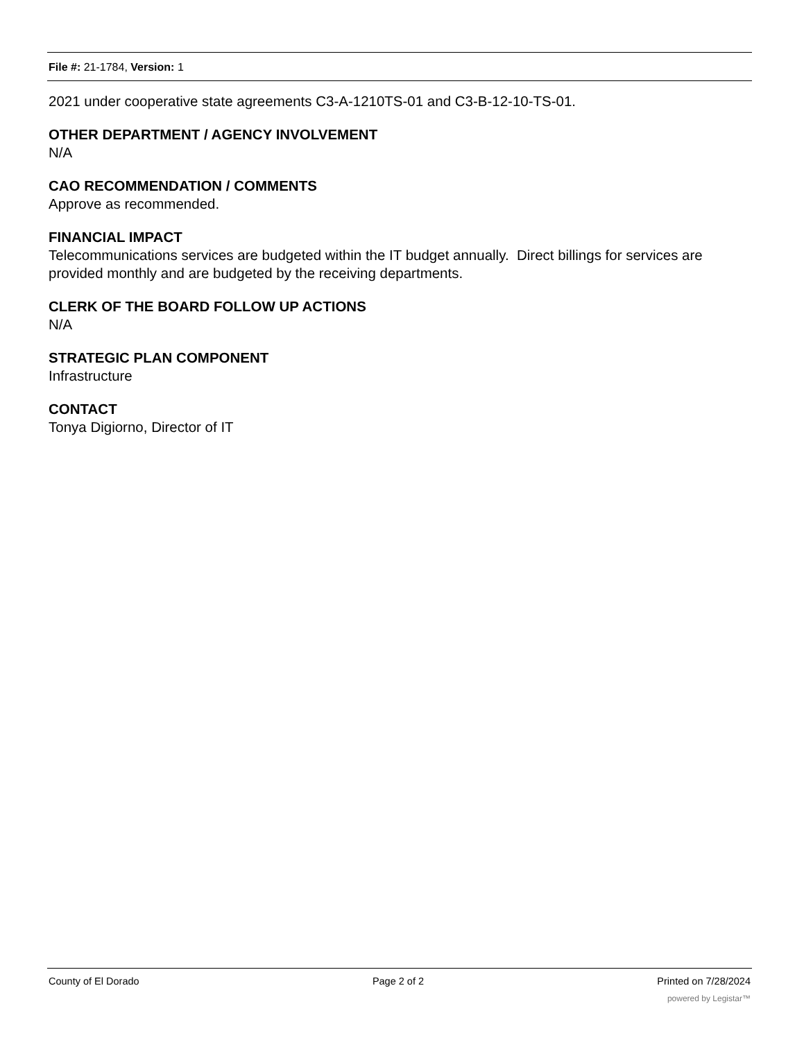File #: 21-1784, Version: 1
2021 under cooperative state agreements C3-A-1210TS-01 and C3-B-12-10-TS-01.
OTHER DEPARTMENT / AGENCY INVOLVEMENT
N/A
CAO RECOMMENDATION / COMMENTS
Approve as recommended.
FINANCIAL IMPACT
Telecommunications services are budgeted within the IT budget annually. Direct billings for services are provided monthly and are budgeted by the receiving departments.
CLERK OF THE BOARD FOLLOW UP ACTIONS
N/A
STRATEGIC PLAN COMPONENT
Infrastructure
CONTACT
Tonya Digiorno, Director of IT
County of El Dorado Page 2 of 2 Printed on 7/28/2024
powered by Legistar™